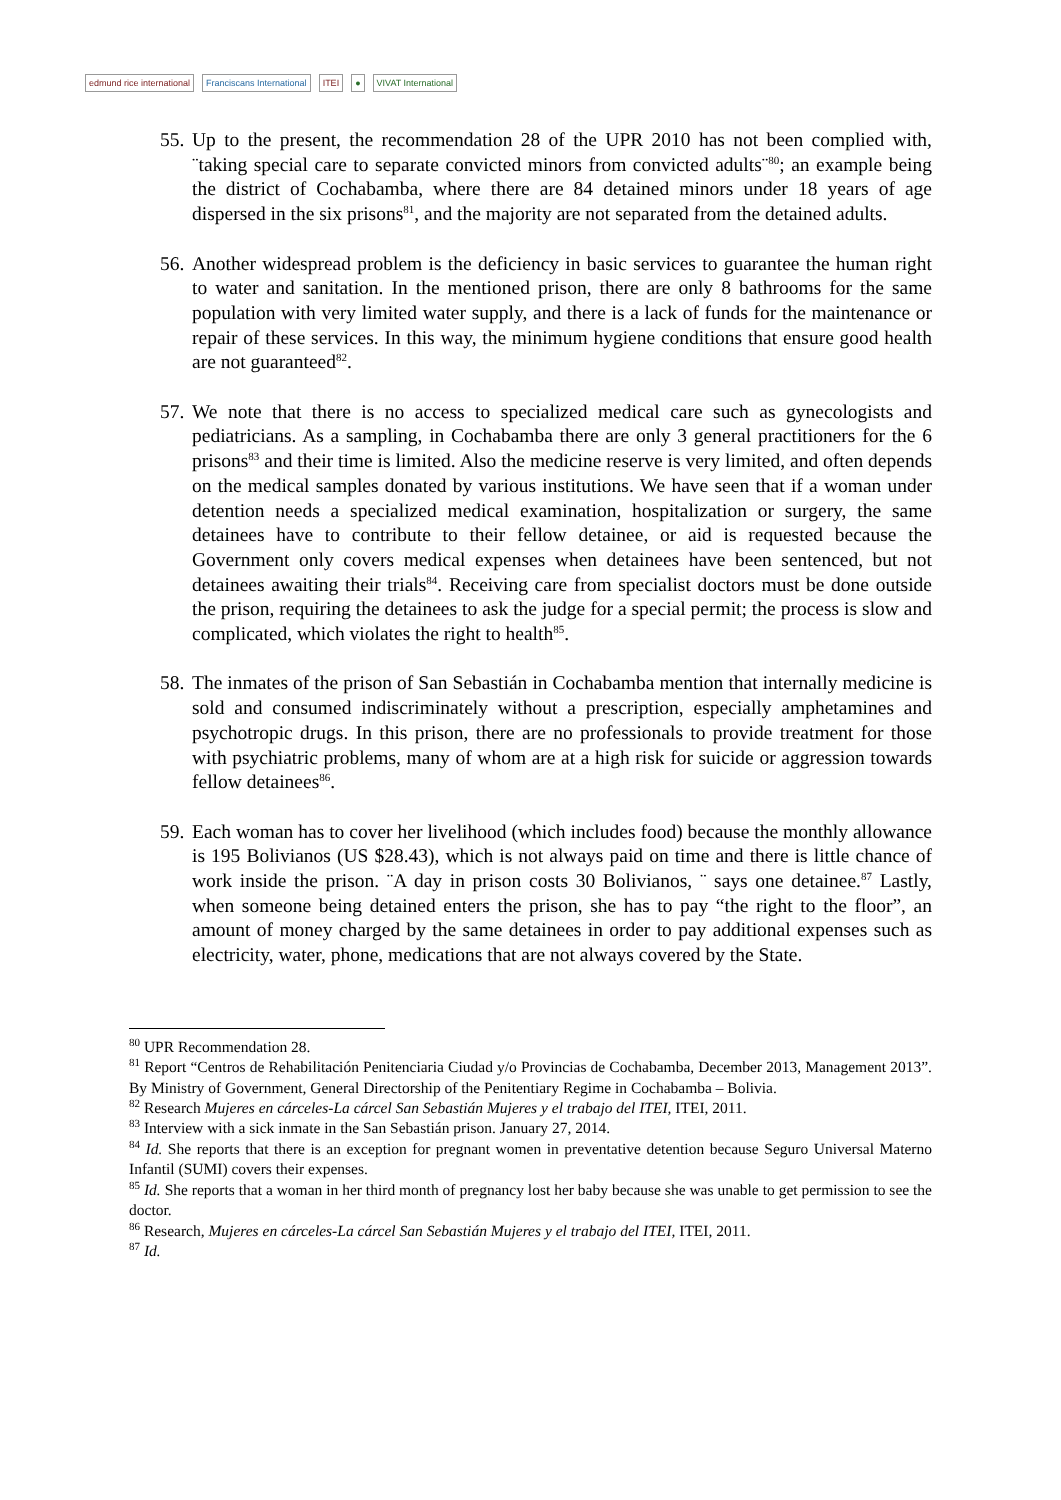edmund rice international Franciscans International ITEI ● VIVAT International
55.
Up to the present, the recommendation 28 of the UPR 2010 has not been complied with, ¨taking special care to separate convicted minors from convicted adults¨<sup>80</sup>; an example being the district of Cochabamba, where there are 84 detained minors under 18 years of age dispersed in the six prisons<sup>81</sup>, and the majority are not separated from the detained adults.
56.
Another widespread problem is the deficiency in basic services to guarantee the human right to water and sanitation. In the mentioned prison, there are only 8 bathrooms for the same population with very limited water supply, and there is a lack of funds for the maintenance or repair of these services. In this way, the minimum hygiene conditions that ensure good health are not guaranteed<sup>82</sup>.
57.
We note that there is no access to specialized medical care such as gynecologists and pediatricians. As a sampling, in Cochabamba there are only 3 general practitioners for the 6 prisons<sup>83</sup> and their time is limited. Also the medicine reserve is very limited, and often depends on the medical samples donated by various institutions. We have seen that if a woman under detention needs a specialized medical examination, hospitalization or surgery, the same detainees have to contribute to their fellow detainee, or aid is requested because the Government only covers medical expenses when detainees have been sentenced, but not detainees awaiting their trials<sup>84</sup>. Receiving care from specialist doctors must be done outside the prison, requiring the detainees to ask the judge for a special permit; the process is slow and complicated, which violates the right to health<sup>85</sup>.
58.
The inmates of the prison of San Sebastián in Cochabamba mention that internally medicine is sold and consumed indiscriminately without a prescription, especially amphetamines and psychotropic drugs. In this prison, there are no professionals to provide treatment for those with psychiatric problems, many of whom are at a high risk for suicide or aggression towards fellow detainees<sup>86</sup>.
59.
Each woman has to cover her livelihood (which includes food) because the monthly allowance is 195 Bolivianos (US $28.43), which is not always paid on time and there is little chance of work inside the prison. ¨A day in prison costs 30 Bolivianos, ¨ says one detainee.<sup>87</sup> Lastly, when someone being detained enters the prison, she has to pay “the right to the floor”, an amount of money charged by the same detainees in order to pay additional expenses such as electricity, water, phone, medications that are not always covered by the State.
<sup>80</sup> UPR Recommendation 28.
<sup>81</sup> Report “Centros de Rehabilitación Penitenciaria Ciudad y/o Provincias de Cochabamba, December 2013, Management 2013”. By Ministry of Government, General Directorship of the Penitentiary Regime in Cochabamba – Bolivia.
<sup>82</sup> Research Mujeres en cárceles-La cárcel San Sebastián Mujeres y el trabajo del ITEI, ITEI, 2011.
<sup>83</sup> Interview with a sick inmate in the San Sebastián prison. January 27, 2014.
<sup>84</sup> Id. She reports that there is an exception for pregnant women in preventative detention because Seguro Universal Materno Infantil (SUMI) covers their expenses.
<sup>85</sup> Id. She reports that a woman in her third month of pregnancy lost her baby because she was unable to get permission to see the doctor.
<sup>86</sup> Research, Mujeres en cárceles-La cárcel San Sebastián Mujeres y el trabajo del ITEI, ITEI, 2011.
<sup>87</sup> Id.